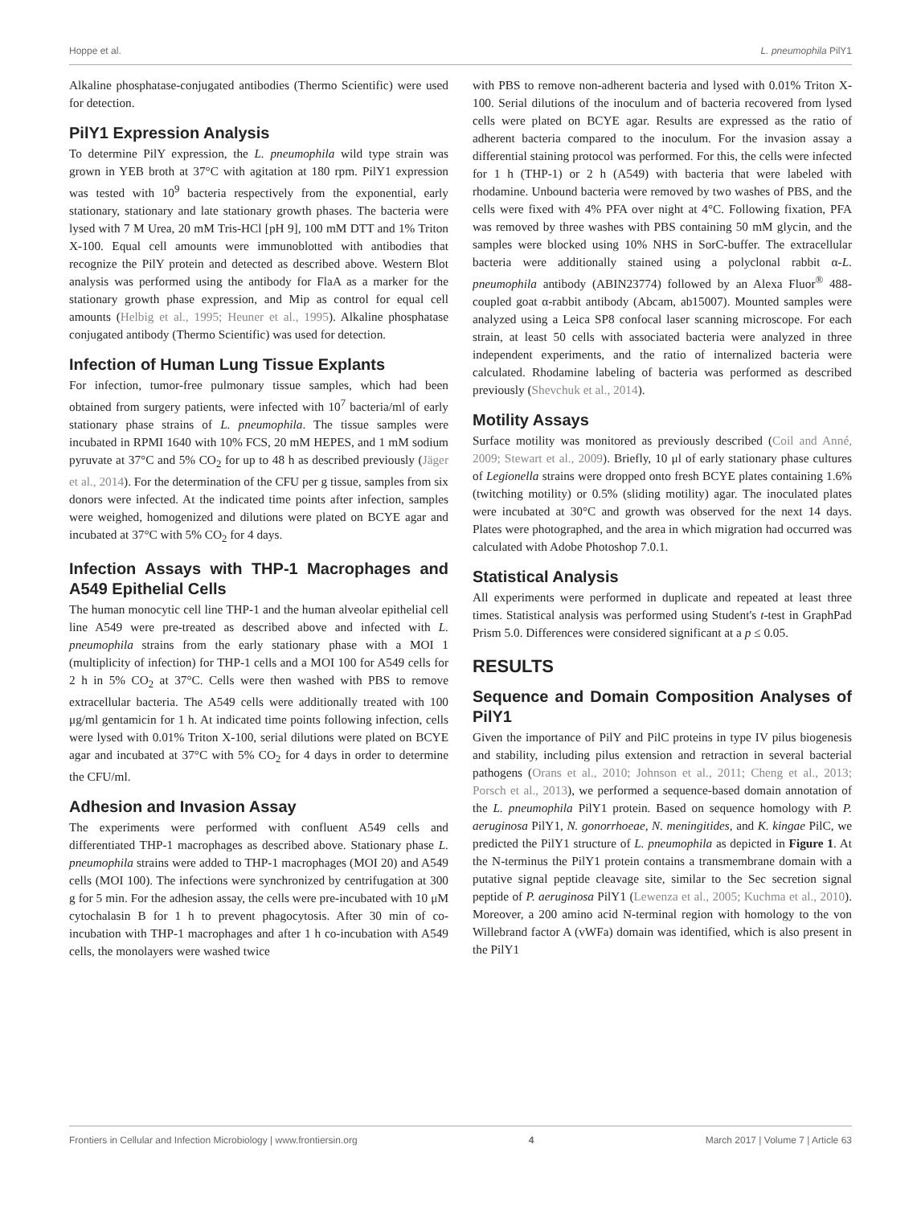Hoppe et al. L. pneumophila PilY1
Alkaline phosphatase-conjugated antibodies (Thermo Scientific) were used for detection.
PilY1 Expression Analysis
To determine PilY expression, the L. pneumophila wild type strain was grown in YEB broth at 37°C with agitation at 180 rpm. PilY1 expression was tested with 10<sup>9</sup> bacteria respectively from the exponential, early stationary, stationary and late stationary growth phases. The bacteria were lysed with 7 M Urea, 20 mM Tris-HCl [pH 9], 100 mM DTT and 1% Triton X-100. Equal cell amounts were immunoblotted with antibodies that recognize the PilY protein and detected as described above. Western Blot analysis was performed using the antibody for FlaA as a marker for the stationary growth phase expression, and Mip as control for equal cell amounts (Helbig et al., 1995; Heuner et al., 1995). Alkaline phosphatase conjugated antibody (Thermo Scientific) was used for detection.
Infection of Human Lung Tissue Explants
For infection, tumor-free pulmonary tissue samples, which had been obtained from surgery patients, were infected with 10<sup>7</sup> bacteria/ml of early stationary phase strains of L. pneumophila. The tissue samples were incubated in RPMI 1640 with 10% FCS, 20 mM HEPES, and 1 mM sodium pyruvate at 37°C and 5% CO<sub>2</sub> for up to 48 h as described previously (Jäger et al., 2014). For the determination of the CFU per g tissue, samples from six donors were infected. At the indicated time points after infection, samples were weighed, homogenized and dilutions were plated on BCYE agar and incubated at 37°C with 5% CO<sub>2</sub> for 4 days.
Infection Assays with THP-1 Macrophages and A549 Epithelial Cells
The human monocytic cell line THP-1 and the human alveolar epithelial cell line A549 were pre-treated as described above and infected with L. pneumophila strains from the early stationary phase with a MOI 1 (multiplicity of infection) for THP-1 cells and a MOI 100 for A549 cells for 2 h in 5% CO<sub>2</sub> at 37°C. Cells were then washed with PBS to remove extracellular bacteria. The A549 cells were additionally treated with 100 μg/ml gentamicin for 1 h. At indicated time points following infection, cells were lysed with 0.01% Triton X-100, serial dilutions were plated on BCYE agar and incubated at 37°C with 5% CO<sub>2</sub> for 4 days in order to determine the CFU/ml.
Adhesion and Invasion Assay
The experiments were performed with confluent A549 cells and differentiated THP-1 macrophages as described above. Stationary phase L. pneumophila strains were added to THP-1 macrophages (MOI 20) and A549 cells (MOI 100). The infections were synchronized by centrifugation at 300 g for 5 min. For the adhesion assay, the cells were pre-incubated with 10 μM cytochalasin B for 1 h to prevent phagocytosis. After 30 min of co-incubation with THP-1 macrophages and after 1 h co-incubation with A549 cells, the monolayers were washed twice
with PBS to remove non-adherent bacteria and lysed with 0.01% Triton X-100. Serial dilutions of the inoculum and of bacteria recovered from lysed cells were plated on BCYE agar. Results are expressed as the ratio of adherent bacteria compared to the inoculum. For the invasion assay a differential staining protocol was performed. For this, the cells were infected for 1 h (THP-1) or 2 h (A549) with bacteria that were labeled with rhodamine. Unbound bacteria were removed by two washes of PBS, and the cells were fixed with 4% PFA over night at 4°C. Following fixation, PFA was removed by three washes with PBS containing 50 mM glycin, and the samples were blocked using 10% NHS in SorC-buffer. The extracellular bacteria were additionally stained using a polyclonal rabbit α-L. pneumophila antibody (ABIN23774) followed by an Alexa Fluor<sup>®</sup> 488-coupled goat α-rabbit antibody (Abcam, ab15007). Mounted samples were analyzed using a Leica SP8 confocal laser scanning microscope. For each strain, at least 50 cells with associated bacteria were analyzed in three independent experiments, and the ratio of internalized bacteria were calculated. Rhodamine labeling of bacteria was performed as described previously (Shevchuk et al., 2014).
Motility Assays
Surface motility was monitored as previously described (Coil and Anné, 2009; Stewart et al., 2009). Briefly, 10 μl of early stationary phase cultures of Legionella strains were dropped onto fresh BCYE plates containing 1.6% (twitching motility) or 0.5% (sliding motility) agar. The inoculated plates were incubated at 30°C and growth was observed for the next 14 days. Plates were photographed, and the area in which migration had occurred was calculated with Adobe Photoshop 7.0.1.
Statistical Analysis
All experiments were performed in duplicate and repeated at least three times. Statistical analysis was performed using Student's t-test in GraphPad Prism 5.0. Differences were considered significant at a p ≤ 0.05.
RESULTS
Sequence and Domain Composition Analyses of PilY1
Given the importance of PilY and PilC proteins in type IV pilus biogenesis and stability, including pilus extension and retraction in several bacterial pathogens (Orans et al., 2010; Johnson et al., 2011; Cheng et al., 2013; Porsch et al., 2013), we performed a sequence-based domain annotation of the L. pneumophila PilY1 protein. Based on sequence homology with P. aeruginosa PilY1, N. gonorrhoeae, N. meningitides, and K. kingae PilC, we predicted the PilY1 structure of L. pneumophila as depicted in Figure 1. At the N-terminus the PilY1 protein contains a transmembrane domain with a putative signal peptide cleavage site, similar to the Sec secretion signal peptide of P. aeruginosa PilY1 (Lewenza et al., 2005; Kuchma et al., 2010). Moreover, a 200 amino acid N-terminal region with homology to the von Willebrand factor A (vWFa) domain was identified, which is also present in the PilY1
Frontiers in Cellular and Infection Microbiology | www.frontiersin.org 4 March 2017 | Volume 7 | Article 63